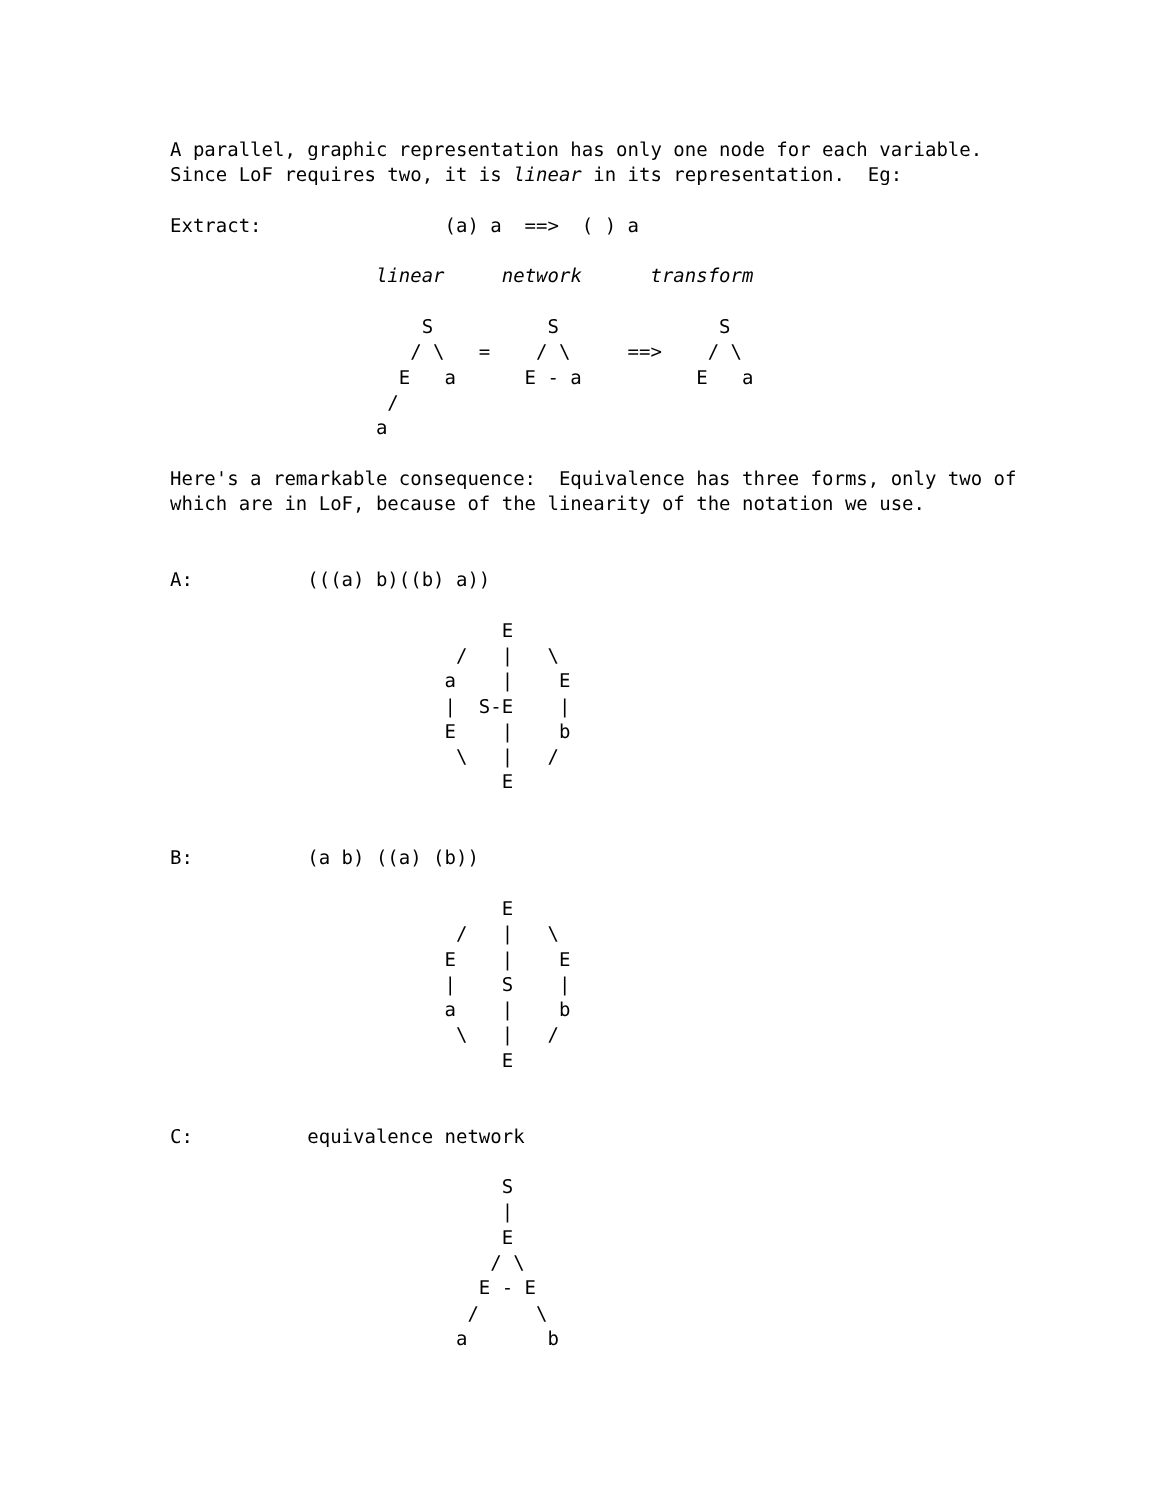A parallel, graphic representation has only one node for each variable.
Since LoF requires two, it is linear in its representation.  Eg:

Extract:                (a) a  ==>  ( ) a

                  linear     network      transform

                      S          S              S
                     / \   =    / \     ==>    / \
                    E   a      E - a          E   a
                   /
                  a

Here's a remarkable consequence:  Equivalence has three forms, only two of
which are in LoF, because of the linearity of the notation we use.


A:          (((a) b)((b) a))

                             E
                         /   |   \
                        a    |    E
                        |  S-E    |
                        E    |    b
                         \   |   /
                             E


B:          (a b) ((a) (b))

                             E
                         /   |   \
                        E    |    E
                        |    S    |
                        a    |    b
                         \   |   /
                             E


C:          equivalence network

                             S
                             |
                             E
                            / \
                           E - E
                          /     \
                         a       b